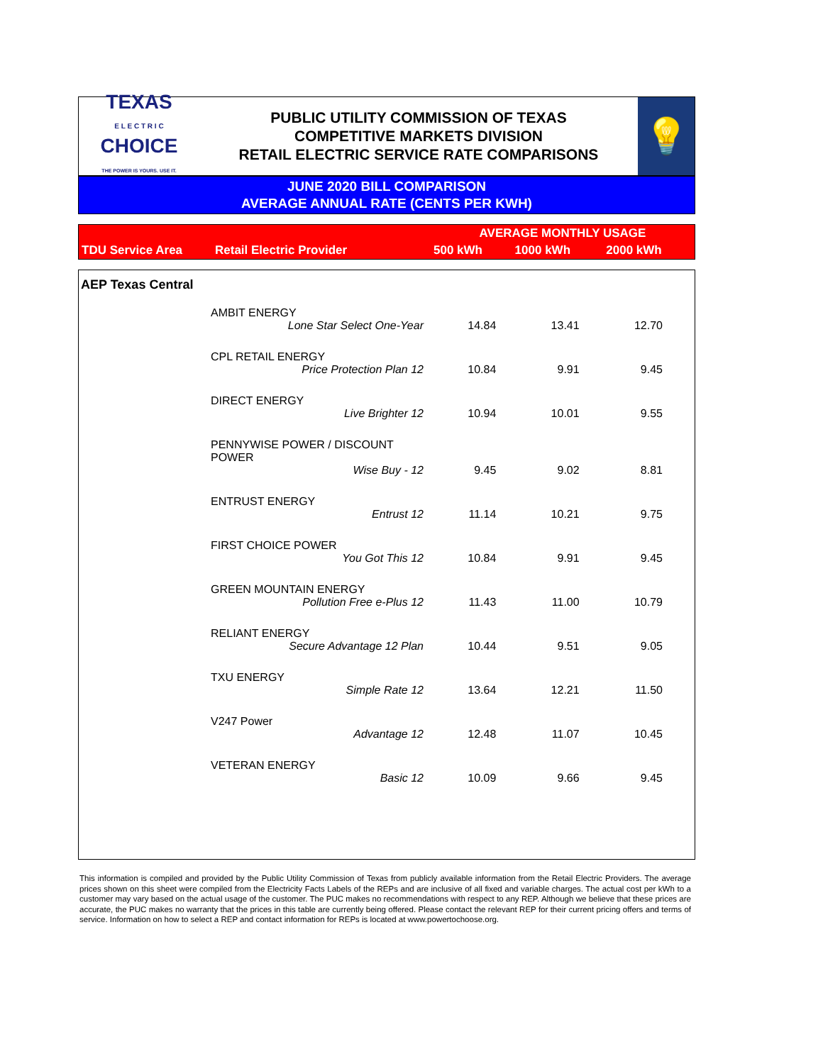TEXAS
E L E C T R I C
CHOICE
THE POWER IS YOURS. USE IT.
PUBLIC UTILITY COMMISSION OF TEXAS
COMPETITIVE MARKETS DIVISION
RETAIL ELECTRIC SERVICE RATE COMPARISONS
💡
JUNE 2020 BILL COMPARISON
AVERAGE ANNUAL RATE (CENTS PER KWH)
| TDU Service Area | Retail Electric Provider | AVERAGE MONTHLY USAGE | | |
| --- | --- | --- | --- | --- |
| | | 500 kWh | 1000 kWh | 2000 kWh |
| AEP Texas Central | | | | |
| | AMBIT ENERGY | | | |
| | Lone Star Select One-Year | 14.84 | 13.41 | 12.70 |
| | CPL RETAIL ENERGY | | | |
| | Price Protection Plan 12 | 10.84 | 9.91 | 9.45 |
| | DIRECT ENERGY | | | |
| | Live Brighter 12 | 10.94 | 10.01 | 9.55 |
| | PENNYWISE POWER / DISCOUNT POWER | | | |
| | Wise Buy - 12 | 9.45 | 9.02 | 8.81 |
| | ENTRUST ENERGY | | | |
| | Entrust 12 | 11.14 | 10.21 | 9.75 |
| | FIRST CHOICE POWER | | | |
| | You Got This 12 | 10.84 | 9.91 | 9.45 |
| | GREEN MOUNTAIN ENERGY | | | |
| | Pollution Free e-Plus 12 | 11.43 | 11.00 | 10.79 |
| | RELIANT ENERGY | | | |
| | Secure Advantage 12 Plan | 10.44 | 9.51 | 9.05 |
| | TXU ENERGY | | | |
| | Simple Rate 12 | 13.64 | 12.21 | 11.50 |
| | V247 Power | | | |
| | Advantage 12 | 12.48 | 11.07 | 10.45 |
| | VETERAN ENERGY | | | |
| | Basic 12 | 10.09 | 9.66 | 9.45 |
This information is compiled and provided by the Public Utility Commission of Texas from publicly available information from the Retail Electric Providers. The average prices shown on this sheet were compiled from the Electricity Facts Labels of the REPs and are inclusive of all fixed and variable charges. The actual cost per kWh to a customer may vary based on the actual usage of the customer. The PUC makes no recommendations with respect to any REP. Although we believe that these prices are accurate, the PUC makes no warranty that the prices in this table are currently being offered. Please contact the relevant REP for their current pricing offers and terms of service. Information on how to select a REP and contact information for REPs is located at www.powertochoose.org.